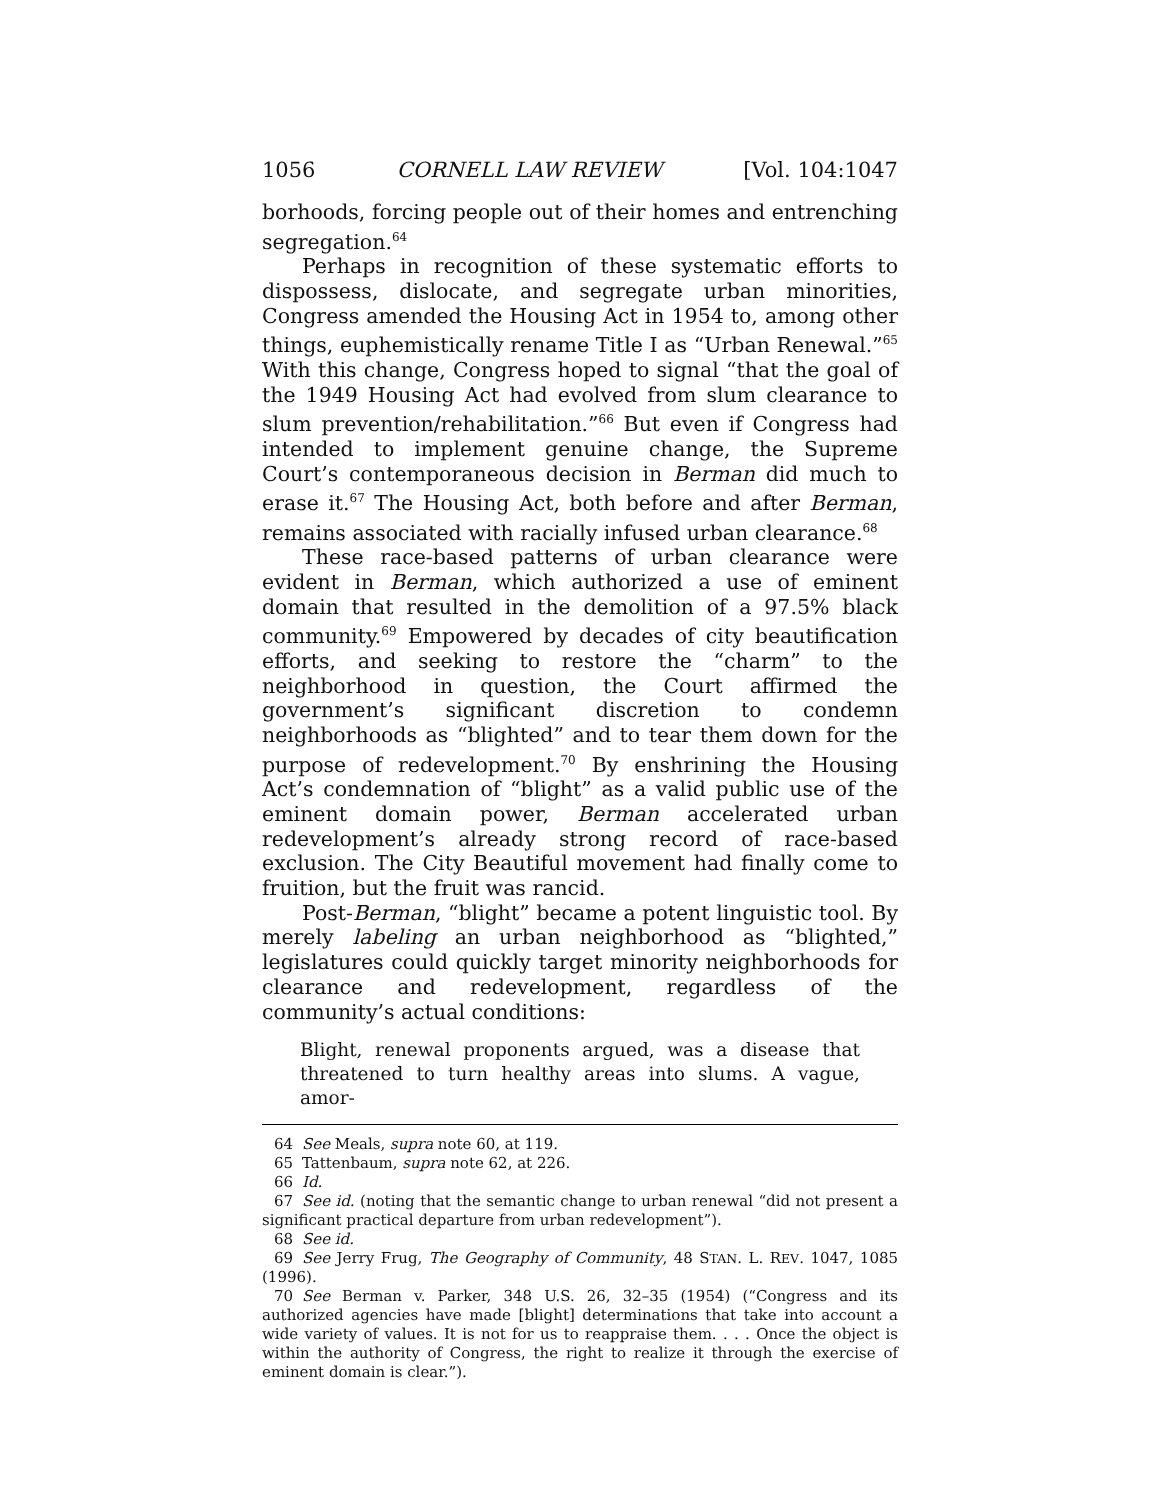1056 CORNELL LAW REVIEW [Vol. 104:1047
borhoods, forcing people out of their homes and entrenching segregation.<sup>64</sup>
Perhaps in recognition of these systematic efforts to dispossess, dislocate, and segregate urban minorities, Congress amended the Housing Act in 1954 to, among other things, euphemistically rename Title I as “Urban Renewal.”<sup>65</sup> With this change, Congress hoped to signal “that the goal of the 1949 Housing Act had evolved from slum clearance to slum prevention/rehabilitation.”<sup>66</sup> But even if Congress had intended to implement genuine change, the Supreme Court’s contemporaneous decision in Berman did much to erase it.<sup>67</sup> The Housing Act, both before and after Berman, remains associated with racially infused urban clearance.<sup>68</sup>
These race-based patterns of urban clearance were evident in Berman, which authorized a use of eminent domain that resulted in the demolition of a 97.5% black community.<sup>69</sup> Empowered by decades of city beautification efforts, and seeking to restore the “charm” to the neighborhood in question, the Court affirmed the government’s significant discretion to condemn neighborhoods as “blighted” and to tear them down for the purpose of redevelopment.<sup>70</sup> By enshrining the Housing Act’s condemnation of “blight” as a valid public use of the eminent domain power, Berman accelerated urban redevelopment’s already strong record of race-based exclusion. The City Beautiful movement had finally come to fruition, but the fruit was rancid.
Post-Berman, “blight” became a potent linguistic tool. By merely labeling an urban neighborhood as “blighted,” legislatures could quickly target minority neighborhoods for clearance and redevelopment, regardless of the community’s actual conditions:
Blight, renewal proponents argued, was a disease that threatened to turn healthy areas into slums. A vague, amor-
64 See Meals, supra note 60, at 119.
65 Tattenbaum, supra note 62, at 226.
66 Id.
67 See id. (noting that the semantic change to urban renewal “did not present a significant practical departure from urban redevelopment”).
68 See id.
69 See Jerry Frug, The Geography of Community, 48 STAN. L. REV. 1047, 1085 (1996).
70 See Berman v. Parker, 348 U.S. 26, 32–35 (1954) (“Congress and its authorized agencies have made [blight] determinations that take into account a wide variety of values. It is not for us to reappraise them. . . . Once the object is within the authority of Congress, the right to realize it through the exercise of eminent domain is clear.”).